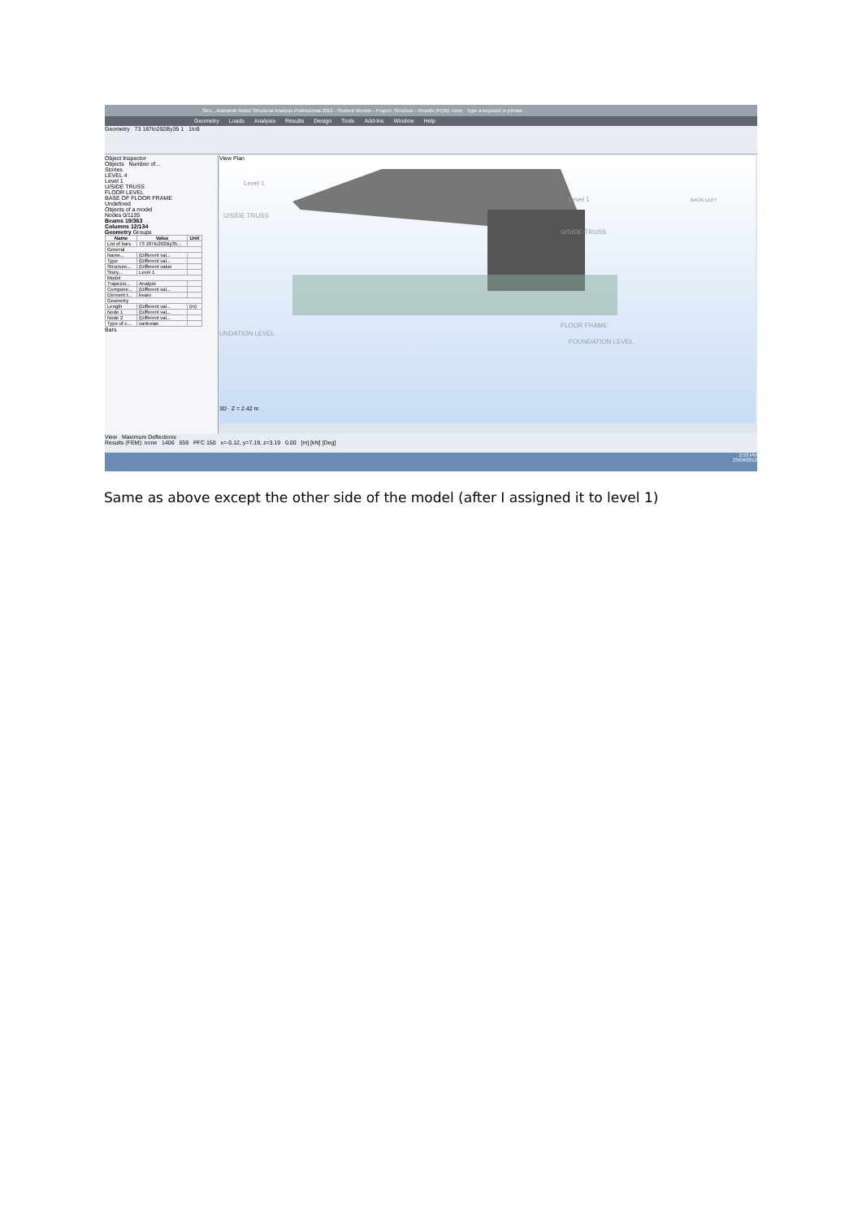Stru... Autodesk Robot Structural Analysis Professional 2012 - Student Version - Project: Structure - Results (FEM): none Type a keyword or phrase
Geometry Loads Analysis Results Design Tools Add-Ins Window Help
Geometry 73 187to292By35 1 1to9
Object Inspector
Objects Number of...
Stories
LEVEL 4
Level 1
U/SIDE TRUSS
FLOOR LEVEL
BASE OF FLOOR FRAME
Undefined
Objects of a model
Nodes 0/1135
Beams 19/363
Columns 12/134
Geometry Groups
| Name | Value | Unit |
| --- | --- | --- |
| List of bars | 73 187to292By35... | |
| General | | |
| Name... | (Different val... | |
| Type | (Different val... | |
| Structure... | (Different value | |
| Story... | Level 1 | |
| Model | | |
| Trapezoi... | Analyze | |
| Compone... | (Different val... | |
| Element t... | beam | |
| Geometry | | |
| Length | (Different val... | (m) |
| Node 1 | (Different val... | |
| Node 2 | (Different val... | |
| Type of c... | cartesian | |
Bars
View Plan
Level 1
U/SIDE TRUSS
Level 1
U/SIDE-TRUSS
UNDATION LEVEL
FLOOR FRAME
FOUNDATION LEVEL
BACK LEFT
3D Z = 2.42 m
View Maximum Deflections
Results (FEM): none 1406 559 PFC 150 x=-0.12, y=7.19, z=3.19 0.00 [m] [kN] [Deg]
2:53 PM
23/09/2012
Same as above except the other side of the model (after I assigned it to level 1)